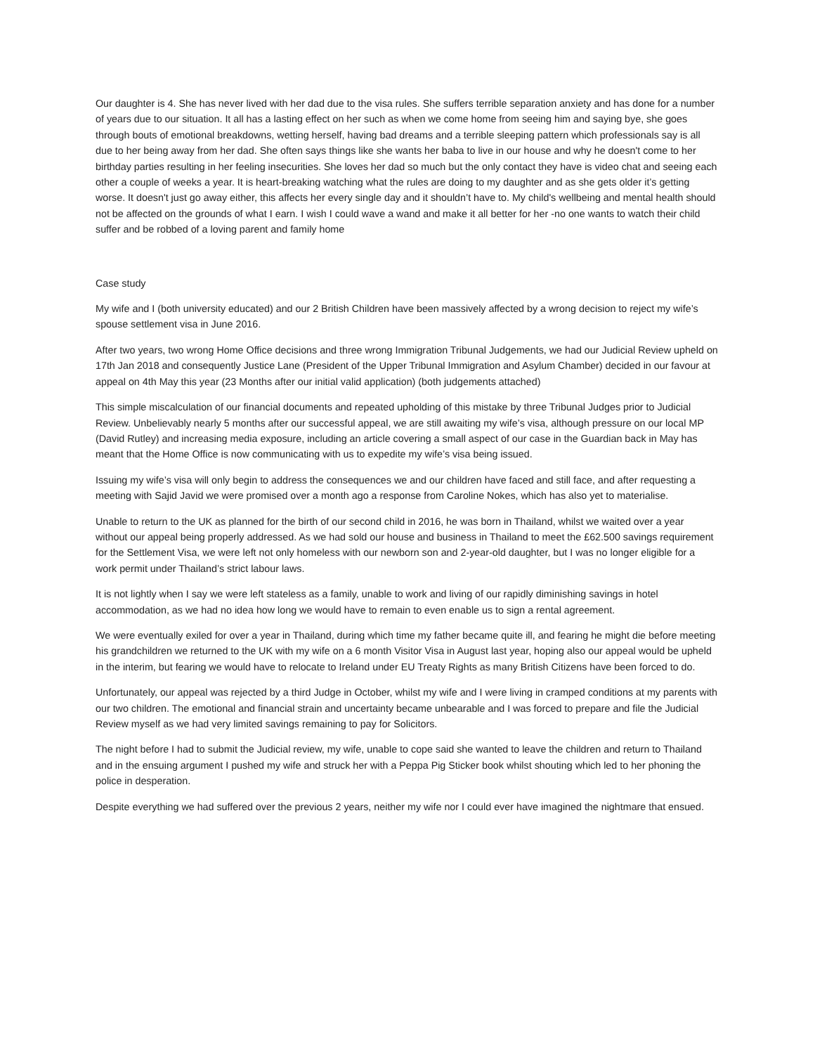Our daughter is 4. She has never lived with her dad due to the visa rules. She suffers terrible separation anxiety and has done for a number of years due to our situation. It all has a lasting effect on her such as when we come home from seeing him and saying bye, she goes through bouts of emotional breakdowns, wetting herself, having bad dreams and a terrible sleeping pattern which professionals say is all due to her being away from her dad. She often says things like she wants her baba to live in our house and why he doesn't come to her birthday parties resulting in her feeling insecurities. She loves her dad so much but the only contact they have is video chat and seeing each other a couple of weeks a year. It is heart-breaking watching what the rules are doing to my daughter and as she gets older it’s getting worse. It doesn't just go away either, this affects her every single day and it shouldn’t have to. My child's wellbeing and mental health should not be affected on the grounds of what I earn. I wish I could wave a wand and make it all better for her -no one wants to watch their child suffer and be robbed of a loving parent and family home
Case study
My wife and I (both university educated) and our 2 British Children have been massively affected by a wrong decision to reject my wife’s spouse settlement visa in June 2016.
After two years, two wrong Home Office decisions and three wrong Immigration Tribunal Judgements, we had our Judicial Review upheld on 17th Jan 2018 and consequently Justice Lane (President of the Upper Tribunal Immigration and Asylum Chamber) decided in our favour at appeal on 4th May this year (23 Months after our initial valid application) (both judgements attached)
This simple miscalculation of our financial documents and repeated upholding of this mistake by three Tribunal Judges prior to Judicial Review. Unbelievably nearly 5 months after our successful appeal, we are still awaiting my wife’s visa, although pressure on our local MP (David Rutley) and increasing media exposure, including an article covering a small aspect of our case in the Guardian back in May has meant that the Home Office is now communicating with us to expedite my wife’s visa being issued.
Issuing my wife’s visa will only begin to address the consequences we and our children have faced and still face, and after requesting a meeting with Sajid Javid we were promised over a month ago a response from Caroline Nokes, which has also yet to materialise.
Unable to return to the UK as planned for the birth of our second child in 2016, he was born in Thailand, whilst we waited over a year without our appeal being properly addressed. As we had sold our house and business in Thailand to meet the £62.500 savings requirement for the Settlement Visa, we were left not only homeless with our newborn son and 2-year-old daughter, but I was no longer eligible for a work permit under Thailand’s strict labour laws.
It is not lightly when I say we were left stateless as a family, unable to work and living of our rapidly diminishing savings in hotel accommodation, as we had no idea how long we would have to remain to even enable us to sign a rental agreement.
We were eventually exiled for over a year in Thailand, during which time my father became quite ill, and fearing he might die before meeting his grandchildren we returned to the UK with my wife on a 6 month Visitor Visa in August last year, hoping also our appeal would be upheld in the interim, but fearing we would have to relocate to Ireland under EU Treaty Rights as many British Citizens have been forced to do.
Unfortunately, our appeal was rejected by a third Judge in October, whilst my wife and I were living in cramped conditions at my parents with our two children. The emotional and financial strain and uncertainty became unbearable and I was forced to prepare and file the Judicial Review myself as we had very limited savings remaining to pay for Solicitors.
The night before I had to submit the Judicial review, my wife, unable to cope said she wanted to leave the children and return to Thailand and in the ensuing argument I pushed my wife and struck her with a Peppa Pig Sticker book whilst shouting which led to her phoning the police in desperation.
Despite everything we had suffered over the previous 2 years, neither my wife nor I could ever have imagined the nightmare that ensued.